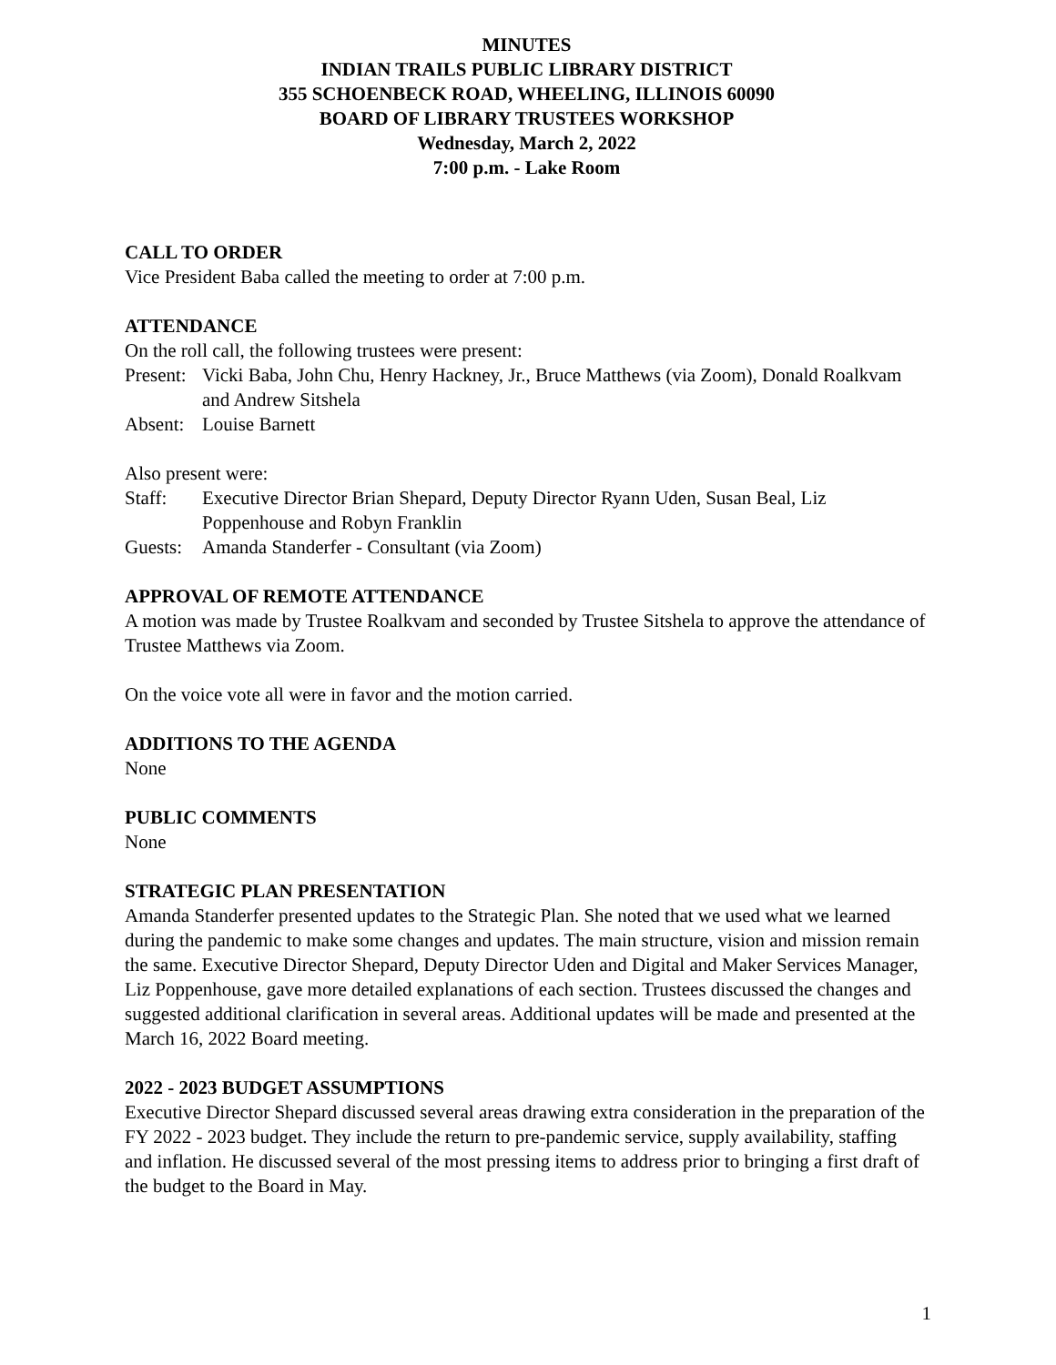MINUTES
INDIAN TRAILS PUBLIC LIBRARY DISTRICT
355 SCHOENBECK ROAD, WHEELING, ILLINOIS 60090
BOARD OF LIBRARY TRUSTEES WORKSHOP
Wednesday, March 2, 2022
7:00 p.m. - Lake Room
CALL TO ORDER
Vice President Baba called the meeting to order at 7:00 p.m.
ATTENDANCE
On the roll call, the following trustees were present:
Present: Vicki Baba, John Chu, Henry Hackney, Jr., Bruce Matthews (via Zoom), Donald Roalkvam and Andrew Sitshela
Absent: Louise Barnett
Also present were:
Staff: Executive Director Brian Shepard, Deputy Director Ryann Uden, Susan Beal, Liz Poppenhouse and Robyn Franklin
Guests: Amanda Standerfer - Consultant (via Zoom)
APPROVAL OF REMOTE ATTENDANCE
A motion was made by Trustee Roalkvam and seconded by Trustee Sitshela to approve the attendance of Trustee Matthews via Zoom.
On the voice vote all were in favor and the motion carried.
ADDITIONS TO THE AGENDA
None
PUBLIC COMMENTS
None
STRATEGIC PLAN PRESENTATION
Amanda Standerfer presented updates to the Strategic Plan. She noted that we used what we learned during the pandemic to make some changes and updates. The main structure, vision and mission remain the same. Executive Director Shepard, Deputy Director Uden and Digital and Maker Services Manager, Liz Poppenhouse, gave more detailed explanations of each section. Trustees discussed the changes and suggested additional clarification in several areas. Additional updates will be made and presented at the March 16, 2022 Board meeting.
2022 - 2023 BUDGET ASSUMPTIONS
Executive Director Shepard discussed several areas drawing extra consideration in the preparation of the FY 2022 - 2023 budget. They include the return to pre-pandemic service, supply availability, staffing and inflation. He discussed several of the most pressing items to address prior to bringing a first draft of the budget to the Board in May.
1